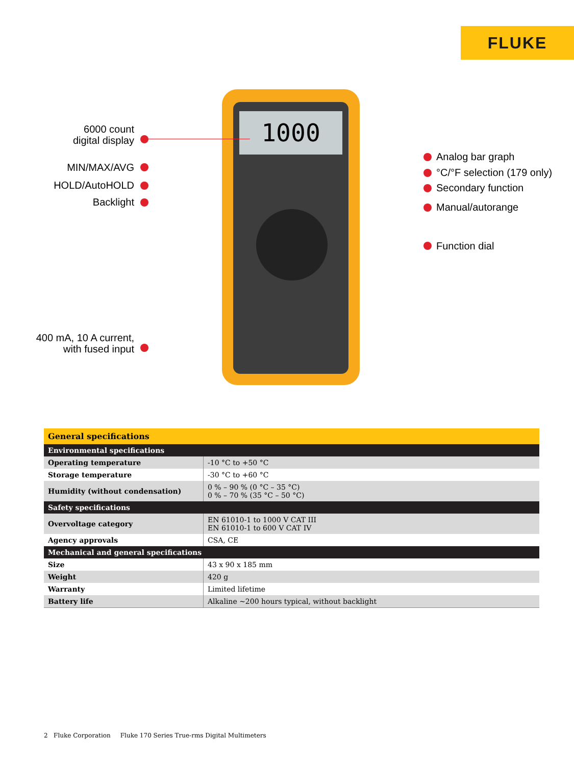FLUKE
1000
6000 count
digital display
MIN/MAX/AVG
HOLD/AutoHOLD
Backlight
400 mA, 10 A current,
with fused input
Analog bar graph
°C/°F selection (179 only)
Secondary function
Manual/autorange
Function dial
| General specifications | |
| --- | --- |
| Environmental specifications | |
| Operating temperature | -10 °C to +50 °C |
| Storage temperature | -30 °C to +60 °C |
| Humidity (without condensation) | 0 % – 90 % (0 °C – 35 °C) 0 % – 70 % (35 °C – 50 °C) |
| Safety specifications | |
| Overvoltage category | EN 61010-1 to 1000 V CAT III EN 61010-1 to 600 V CAT IV |
| Agency approvals | CSA, CE |
| Mechanical and general specifications | |
| Size | 43 x 90 x 185 mm |
| Weight | 420 g |
| Warranty | Limited lifetime |
| Battery life | Alkaline ~200 hours typical, without backlight |
2 Fluke Corporation Fluke 170 Series True-rms Digital Multimeters